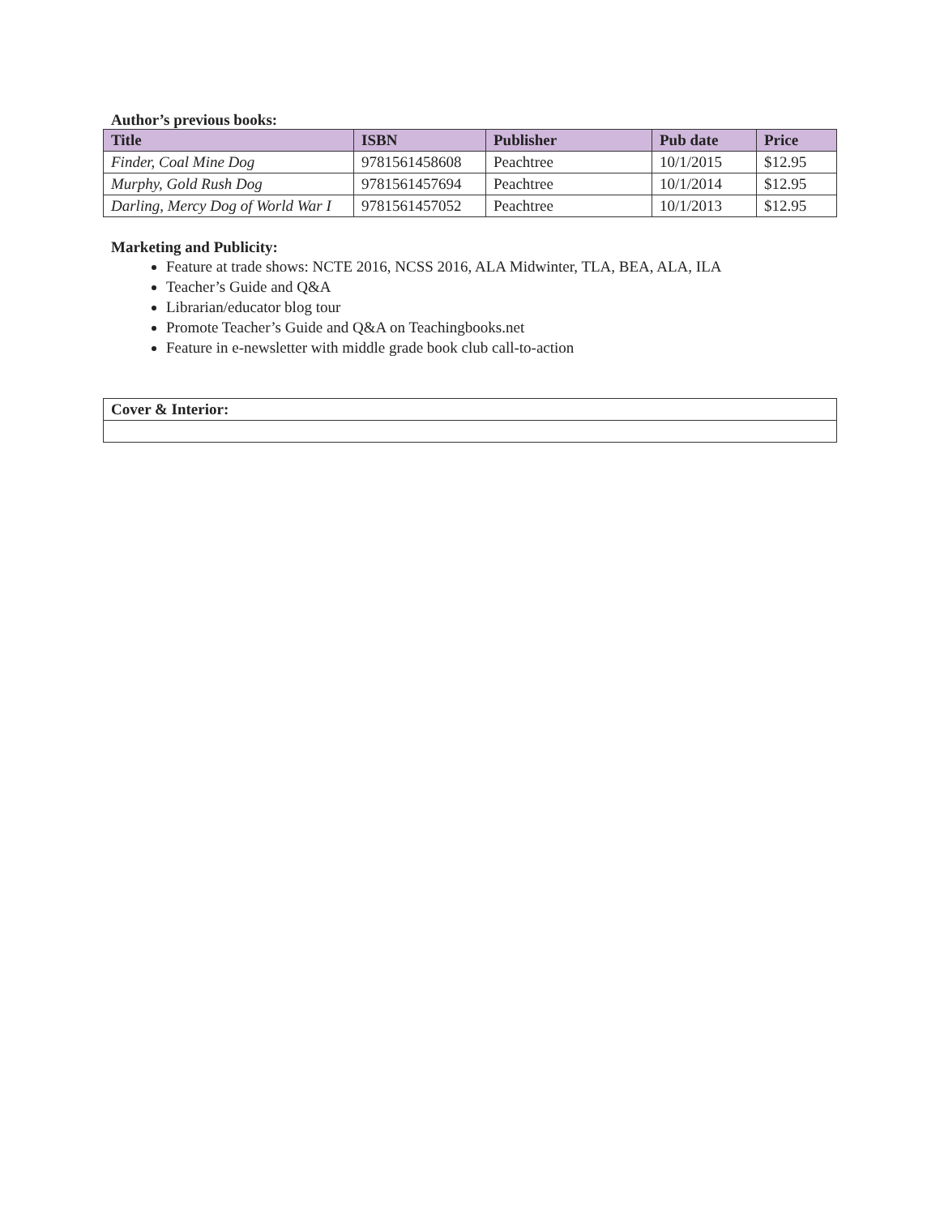Author’s previous books:
| Title | ISBN | Publisher | Pub date | Price |
| --- | --- | --- | --- | --- |
| Finder, Coal Mine Dog | 9781561458608 | Peachtree | 10/1/2015 | $12.95 |
| Murphy, Gold Rush Dog | 9781561457694 | Peachtree | 10/1/2014 | $12.95 |
| Darling, Mercy Dog of World War I | 9781561457052 | Peachtree | 10/1/2013 | $12.95 |
Marketing and Publicity:
Feature at trade shows: NCTE 2016, NCSS 2016, ALA Midwinter, TLA, BEA, ALA, ILA
Teacher’s Guide and Q&A
Librarian/educator blog tour
Promote Teacher’s Guide and Q&A on Teachingbooks.net
Feature in e-newsletter with middle grade book club call-to-action
| Cover & Interior: |